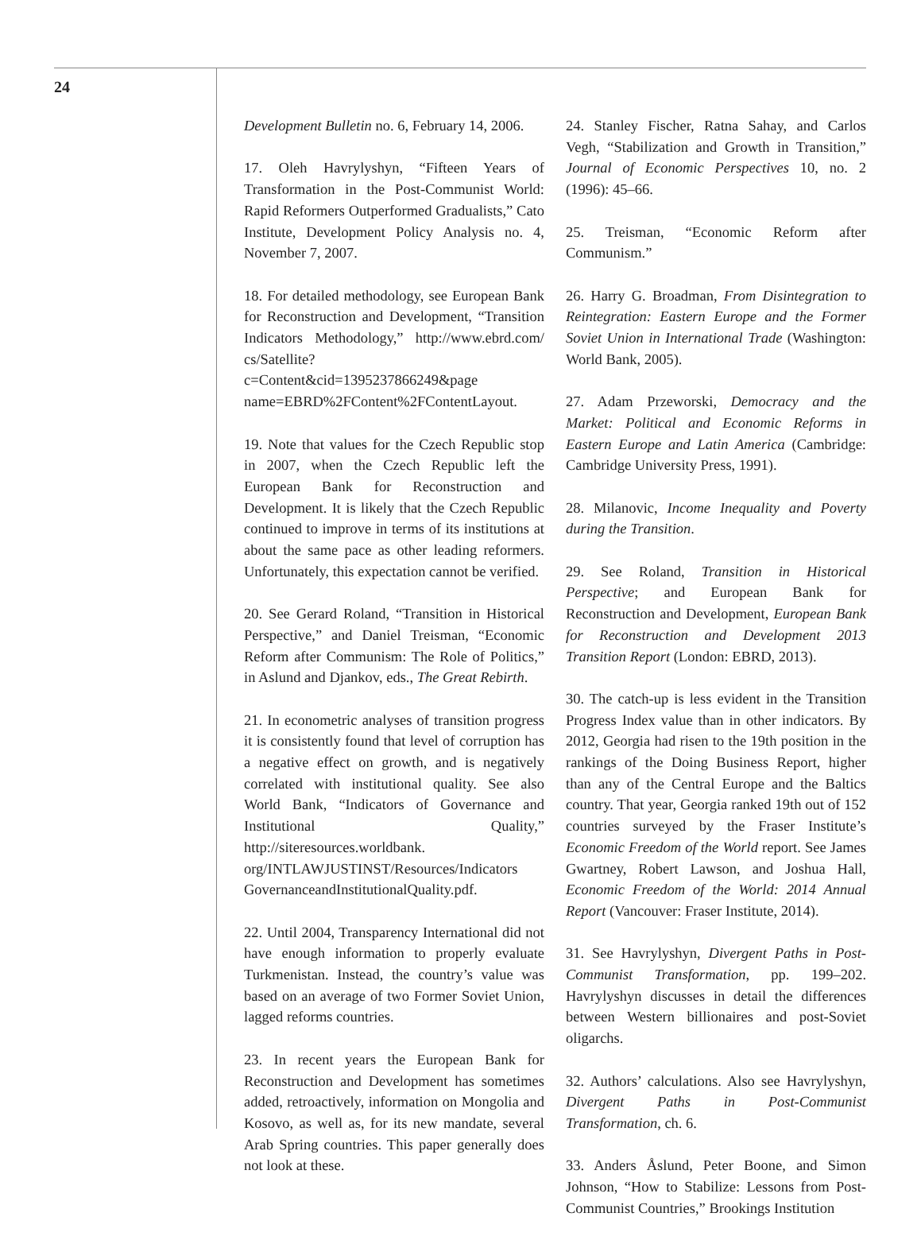24
Development Bulletin no. 6, February 14, 2006.
17. Oleh Havrylyshyn, “Fifteen Years of Transformation in the Post-Communist World: Rapid Reformers Outperformed Gradualists,” Cato Institute, Development Policy Analysis no. 4, November 7, 2007.
18. For detailed methodology, see European Bank for Reconstruction and Development, “Transition Indicators Methodology,” http://www.ebrd.com/ cs/Satellite?c=Content&cid=1395237866249&page name=EBRD%2FContent%2FContentLayout.
19. Note that values for the Czech Republic stop in 2007, when the Czech Republic left the European Bank for Reconstruction and Development. It is likely that the Czech Republic continued to improve in terms of its institutions at about the same pace as other leading reformers. Unfortunately, this expectation cannot be verified.
20. See Gerard Roland, “Transition in Historical Perspective,” and Daniel Treisman, “Economic Reform after Communism: The Role of Politics,” in Aslund and Djankov, eds., The Great Rebirth.
21. In econometric analyses of transition progress it is consistently found that level of corruption has a negative effect on growth, and is negatively correlated with institutional quality. See also World Bank, “Indicators of Governance and Institutional Quality,” http://siteresources.worldbank. org/INTLAWJUSTINST/Resources/Indicators GovernanceandInstitutionalQuality.pdf.
22. Until 2004, Transparency International did not have enough information to properly evaluate Turkmenistan. Instead, the country’s value was based on an average of two Former Soviet Union, lagged reforms countries.
23. In recent years the European Bank for Reconstruction and Development has sometimes added, retroactively, information on Mongolia and Kosovo, as well as, for its new mandate, several Arab Spring countries. This paper generally does not look at these.
24. Stanley Fischer, Ratna Sahay, and Carlos Vegh, “Stabilization and Growth in Transition,” Journal of Economic Perspectives 10, no. 2 (1996): 45–66.
25. Treisman, “Economic Reform after Communism.”
26. Harry G. Broadman, From Disintegration to Reintegration: Eastern Europe and the Former Soviet Union in International Trade (Washington: World Bank, 2005).
27. Adam Przeworski, Democracy and the Market: Political and Economic Reforms in Eastern Europe and Latin America (Cambridge: Cambridge University Press, 1991).
28. Milanovic, Income Inequality and Poverty during the Transition.
29. See Roland, Transition in Historical Perspective; and European Bank for Reconstruction and Development, European Bank for Reconstruction and Development 2013 Transition Report (London: EBRD, 2013).
30. The catch-up is less evident in the Transition Progress Index value than in other indicators. By 2012, Georgia had risen to the 19th position in the rankings of the Doing Business Report, higher than any of the Central Europe and the Baltics country. That year, Georgia ranked 19th out of 152 countries surveyed by the Fraser Institute’s Economic Freedom of the World report. See James Gwartney, Robert Lawson, and Joshua Hall, Economic Freedom of the World: 2014 Annual Report (Vancouver: Fraser Institute, 2014).
31. See Havrylyshyn, Divergent Paths in Post-Communist Transformation, pp. 199–202. Havrylyshyn discusses in detail the differences between Western billionaires and post-Soviet oligarchs.
32. Authors’ calculations. Also see Havrylyshyn, Divergent Paths in Post-Communist Transformation, ch. 6.
33. Anders Åslund, Peter Boone, and Simon Johnson, “How to Stabilize: Lessons from Post-Communist Countries,” Brookings Institution